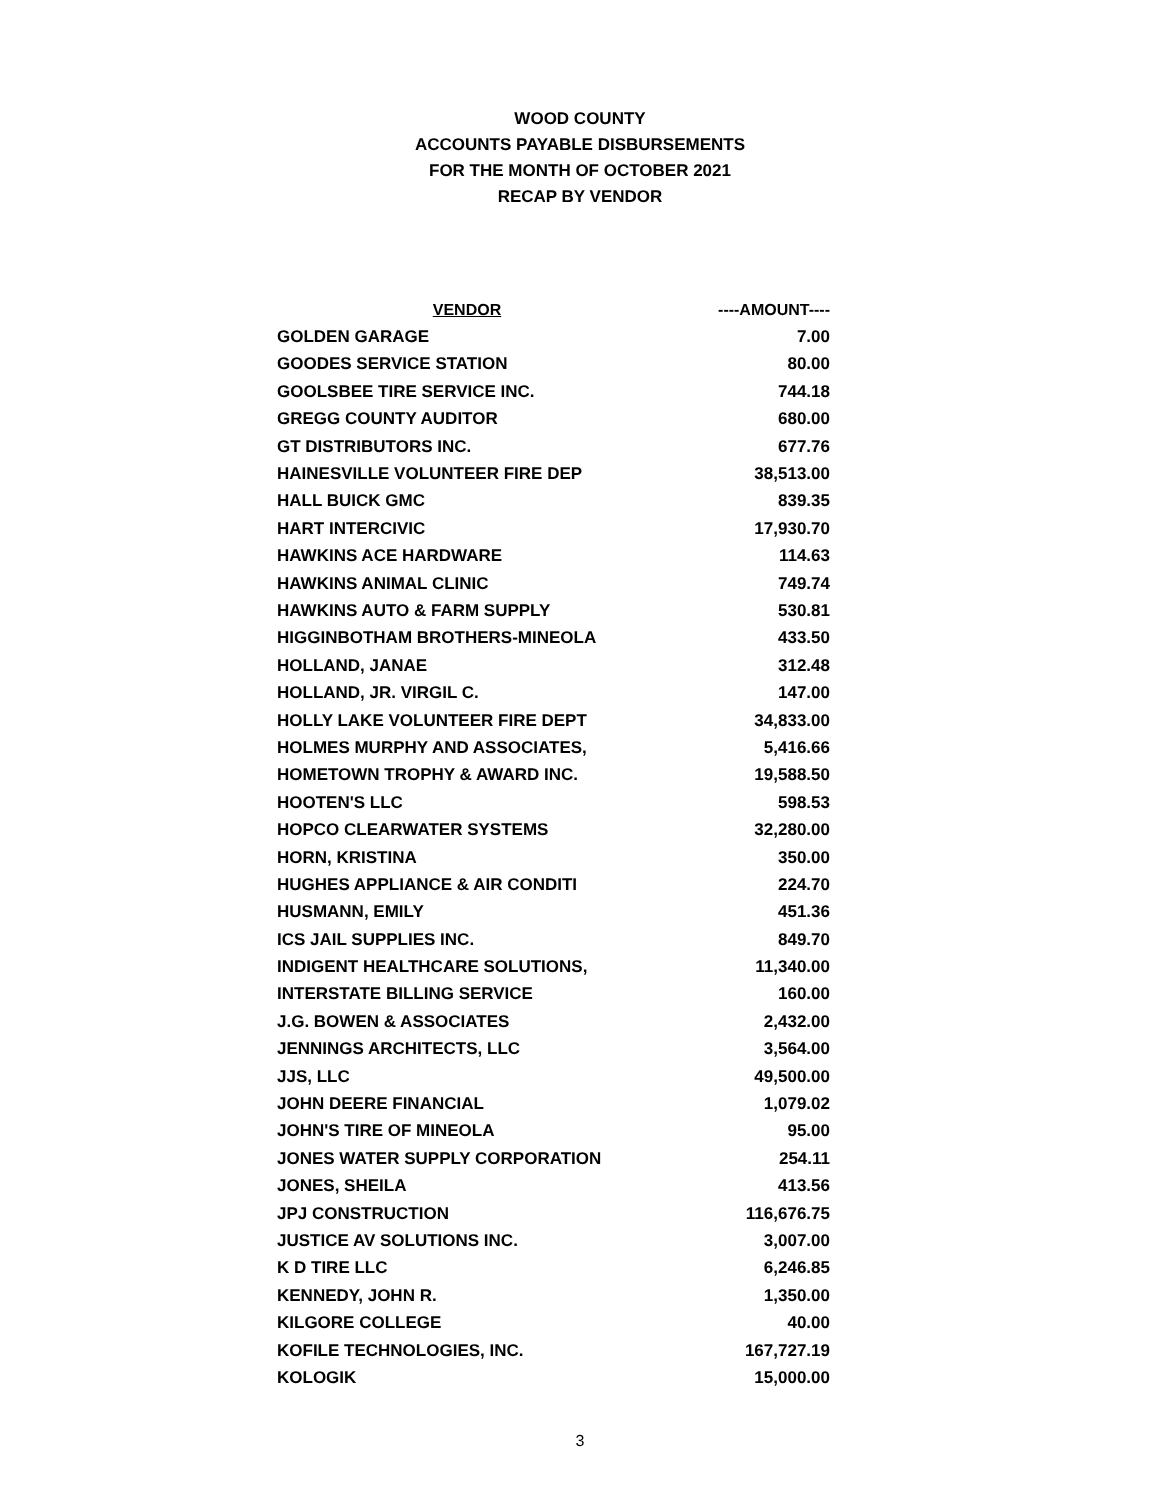WOOD COUNTY
ACCOUNTS PAYABLE DISBURSEMENTS
FOR THE MONTH OF OCTOBER 2021
RECAP BY VENDOR
| VENDOR | ----AMOUNT---- |
| --- | --- |
| GOLDEN GARAGE | 7.00 |
| GOODES SERVICE STATION | 80.00 |
| GOOLSBEE TIRE SERVICE INC. | 744.18 |
| GREGG COUNTY AUDITOR | 680.00 |
| GT DISTRIBUTORS INC. | 677.76 |
| HAINESVILLE VOLUNTEER FIRE DEP | 38,513.00 |
| HALL BUICK GMC | 839.35 |
| HART INTERCIVIC | 17,930.70 |
| HAWKINS ACE HARDWARE | 114.63 |
| HAWKINS ANIMAL CLINIC | 749.74 |
| HAWKINS AUTO & FARM SUPPLY | 530.81 |
| HIGGINBOTHAM BROTHERS-MINEOLA | 433.50 |
| HOLLAND, JANAE | 312.48 |
| HOLLAND, JR. VIRGIL C. | 147.00 |
| HOLLY LAKE VOLUNTEER FIRE DEPT | 34,833.00 |
| HOLMES MURPHY AND ASSOCIATES, | 5,416.66 |
| HOMETOWN TROPHY & AWARD INC. | 19,588.50 |
| HOOTEN'S LLC | 598.53 |
| HOPCO CLEARWATER SYSTEMS | 32,280.00 |
| HORN, KRISTINA | 350.00 |
| HUGHES APPLIANCE & AIR CONDITI | 224.70 |
| HUSMANN, EMILY | 451.36 |
| ICS JAIL SUPPLIES INC. | 849.70 |
| INDIGENT HEALTHCARE SOLUTIONS, | 11,340.00 |
| INTERSTATE BILLING SERVICE | 160.00 |
| J.G. BOWEN & ASSOCIATES | 2,432.00 |
| JENNINGS ARCHITECTS, LLC | 3,564.00 |
| JJS, LLC | 49,500.00 |
| JOHN DEERE FINANCIAL | 1,079.02 |
| JOHN'S TIRE OF MINEOLA | 95.00 |
| JONES WATER SUPPLY CORPORATION | 254.11 |
| JONES, SHEILA | 413.56 |
| JPJ CONSTRUCTION | 116,676.75 |
| JUSTICE AV SOLUTIONS INC. | 3,007.00 |
| K D TIRE LLC | 6,246.85 |
| KENNEDY, JOHN R. | 1,350.00 |
| KILGORE COLLEGE | 40.00 |
| KOFILE TECHNOLOGIES, INC. | 167,727.19 |
| KOLOGIK | 15,000.00 |
3